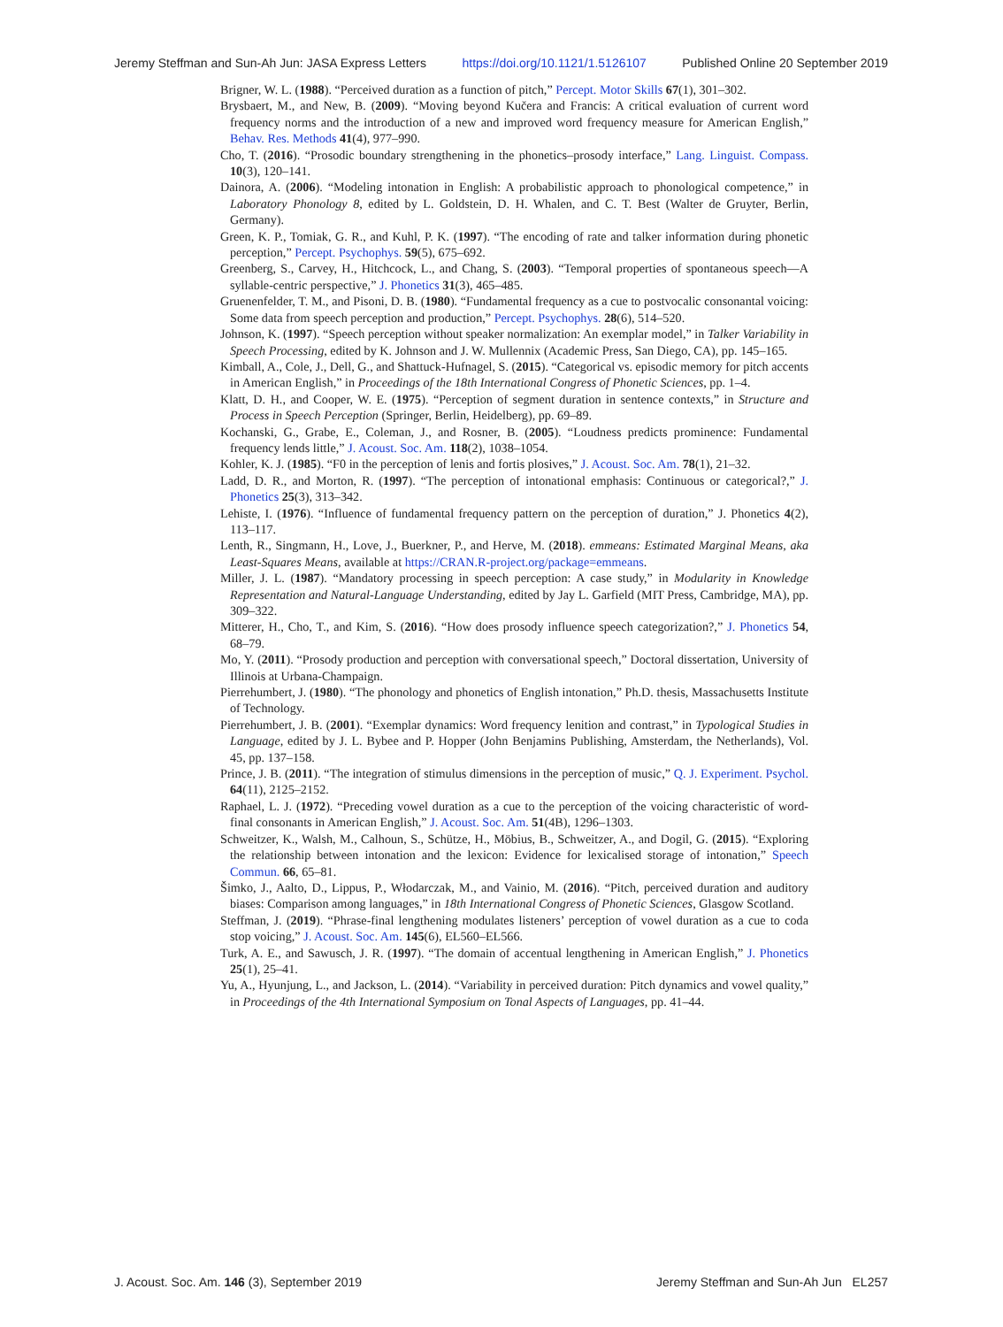Jeremy Steffman and Sun-Ah Jun: JASA Express Letters https://doi.org/10.1121/1.5126107 Published Online 20 September 2019
Brigner, W. L. (1988). “Perceived duration as a function of pitch,” Percept. Motor Skills 67(1), 301–302.
Brysbaert, M., and New, B. (2009). “Moving beyond Kučera and Francis: A critical evaluation of current word frequency norms and the introduction of a new and improved word frequency measure for American English,” Behav. Res. Methods 41(4), 977–990.
Cho, T. (2016). “Prosodic boundary strengthening in the phonetics–prosody interface,” Lang. Linguist. Compass. 10(3), 120–141.
Dainora, A. (2006). “Modeling intonation in English: A probabilistic approach to phonological competence,” in Laboratory Phonology 8, edited by L. Goldstein, D. H. Whalen, and C. T. Best (Walter de Gruyter, Berlin, Germany).
Green, K. P., Tomiak, G. R., and Kuhl, P. K. (1997). “The encoding of rate and talker information during phonetic perception,” Percept. Psychophys. 59(5), 675–692.
Greenberg, S., Carvey, H., Hitchcock, L., and Chang, S. (2003). “Temporal properties of spontaneous speech—A syllable-centric perspective,” J. Phonetics 31(3), 465–485.
Gruenenfelder, T. M., and Pisoni, D. B. (1980). “Fundamental frequency as a cue to postvocalic consonantal voicing: Some data from speech perception and production,” Percept. Psychophys. 28(6), 514–520.
Johnson, K. (1997). “Speech perception without speaker normalization: An exemplar model,” in Talker Variability in Speech Processing, edited by K. Johnson and J. W. Mullennix (Academic Press, San Diego, CA), pp. 145–165.
Kimball, A., Cole, J., Dell, G., and Shattuck-Hufnagel, S. (2015). “Categorical vs. episodic memory for pitch accents in American English,” in Proceedings of the 18th International Congress of Phonetic Sciences, pp. 1–4.
Klatt, D. H., and Cooper, W. E. (1975). “Perception of segment duration in sentence contexts,” in Structure and Process in Speech Perception (Springer, Berlin, Heidelberg), pp. 69–89.
Kochanski, G., Grabe, E., Coleman, J., and Rosner, B. (2005). “Loudness predicts prominence: Fundamental frequency lends little,” J. Acoust. Soc. Am. 118(2), 1038–1054.
Kohler, K. J. (1985). “F0 in the perception of lenis and fortis plosives,” J. Acoust. Soc. Am. 78(1), 21–32.
Ladd, D. R., and Morton, R. (1997). “The perception of intonational emphasis: Continuous or categorical?,” J. Phonetics 25(3), 313–342.
Lehiste, I. (1976). “Influence of fundamental frequency pattern on the perception of duration,” J. Phonetics 4(2), 113–117.
Lenth, R., Singmann, H., Love, J., Buerkner, P., and Herve, M. (2018). emmeans: Estimated Marginal Means, aka Least-Squares Means, available at https://CRAN.R-project.org/package=emmeans.
Miller, J. L. (1987). “Mandatory processing in speech perception: A case study,” in Modularity in Knowledge Representation and Natural-Language Understanding, edited by Jay L. Garfield (MIT Press, Cambridge, MA), pp. 309–322.
Mitterer, H., Cho, T., and Kim, S. (2016). “How does prosody influence speech categorization?,” J. Phonetics 54, 68–79.
Mo, Y. (2011). “Prosody production and perception with conversational speech,” Doctoral dissertation, University of Illinois at Urbana-Champaign.
Pierrehumbert, J. (1980). “The phonology and phonetics of English intonation,” Ph.D. thesis, Massachusetts Institute of Technology.
Pierrehumbert, J. B. (2001). “Exemplar dynamics: Word frequency lenition and contrast,” in Typological Studies in Language, edited by J. L. Bybee and P. Hopper (John Benjamins Publishing, Amsterdam, the Netherlands), Vol. 45, pp. 137–158.
Prince, J. B. (2011). “The integration of stimulus dimensions in the perception of music,” Q. J. Experiment. Psychol. 64(11), 2125–2152.
Raphael, L. J. (1972). “Preceding vowel duration as a cue to the perception of the voicing characteristic of word-final consonants in American English,” J. Acoust. Soc. Am. 51(4B), 1296–1303.
Schweitzer, K., Walsh, M., Calhoun, S., Schütze, H., Möbius, B., Schweitzer, A., and Dogil, G. (2015). “Exploring the relationship between intonation and the lexicon: Evidence for lexicalised storage of intonation,” Speech Commun. 66, 65–81.
Šimko, J., Aalto, D., Lippus, P., Włodarczak, M., and Vainio, M. (2016). “Pitch, perceived duration and auditory biases: Comparison among languages,” in 18th International Congress of Phonetic Sciences, Glasgow Scotland.
Steffman, J. (2019). “Phrase-final lengthening modulates listeners’ perception of vowel duration as a cue to coda stop voicing,” J. Acoust. Soc. Am. 145(6), EL560–EL566.
Turk, A. E., and Sawusch, J. R. (1997). “The domain of accentual lengthening in American English,” J. Phonetics 25(1), 25–41.
Yu, A., Hyunjung, L., and Jackson, L. (2014). “Variability in perceived duration: Pitch dynamics and vowel quality,” in Proceedings of the 4th International Symposium on Tonal Aspects of Languages, pp. 41–44.
J. Acoust. Soc. Am. 146 (3), September 2019 Jeremy Steffman and Sun-Ah Jun EL257